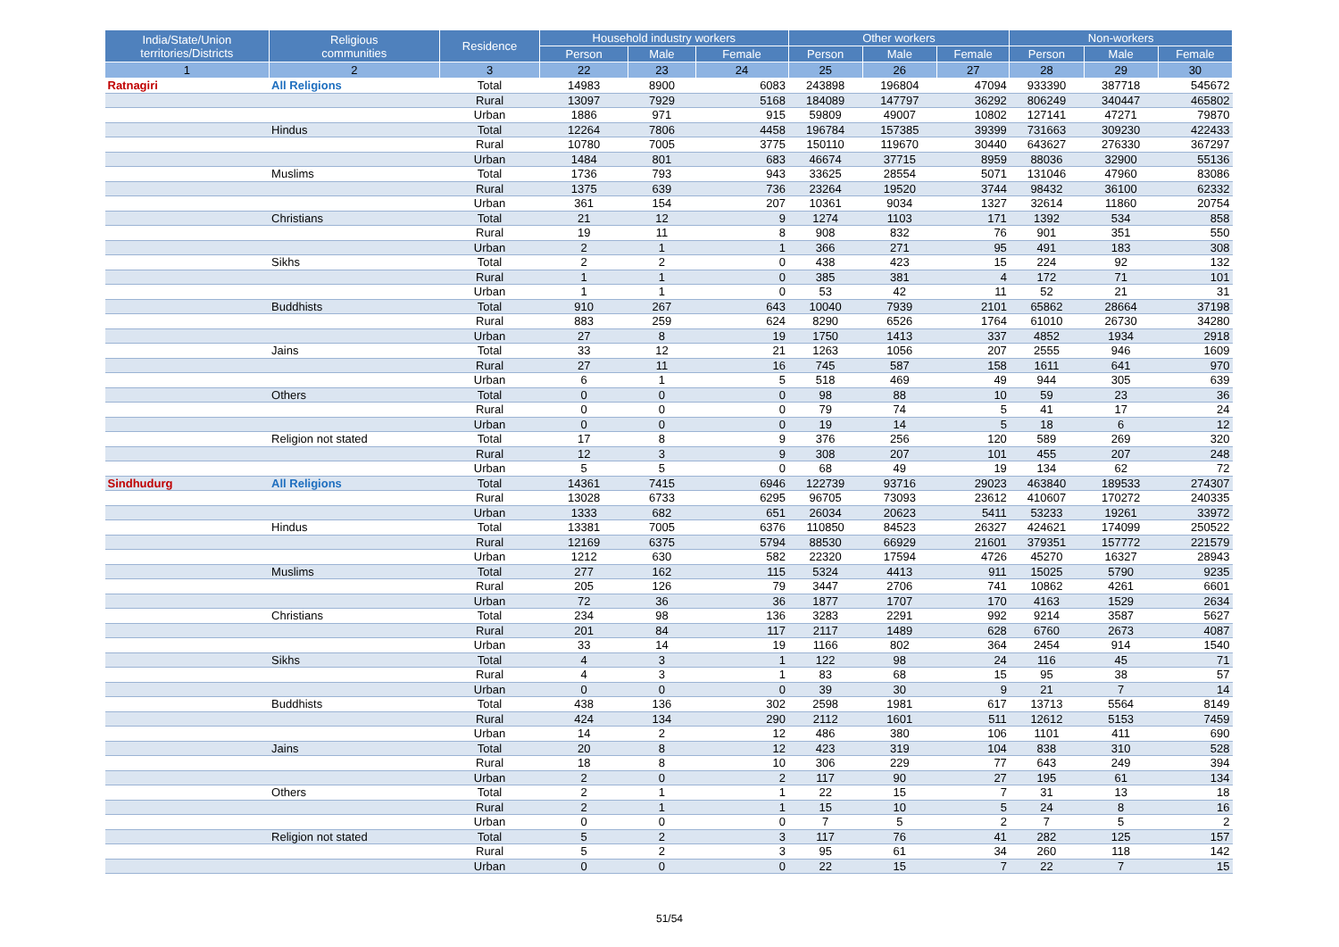| India/State/Union territories/Districts | Religious communities | Residence | Household industry workers | | | Other workers | | | Non-workers | | |
| --- | --- | --- | --- | --- | --- | --- | --- | --- | --- | --- | --- |
| | | | Person | Male | Female | Person | Male | Female | Person | Male | Female |
| 1 | 2 | 3 | 22 | 23 | 24 | 25 | 26 | 27 | 28 | 29 | 30 |
| Ratnagiri | All Religions | Total | 14983 | 8900 | 6083 | 243898 | 196804 | 47094 | 933390 | 387718 | 545672 |
| | | Rural | 13097 | 7929 | 5168 | 184089 | 147797 | 36292 | 806249 | 340447 | 465802 |
| | | Urban | 1886 | 971 | 915 | 59809 | 49007 | 10802 | 127141 | 47271 | 79870 |
| | Hindus | Total | 12264 | 7806 | 4458 | 196784 | 157385 | 39399 | 731663 | 309230 | 422433 |
| | | Rural | 10780 | 7005 | 3775 | 150110 | 119670 | 30440 | 643627 | 276330 | 367297 |
| | | Urban | 1484 | 801 | 683 | 46674 | 37715 | 8959 | 88036 | 32900 | 55136 |
| | Muslims | Total | 1736 | 793 | 943 | 33625 | 28554 | 5071 | 131046 | 47960 | 83086 |
| | | Rural | 1375 | 639 | 736 | 23264 | 19520 | 3744 | 98432 | 36100 | 62332 |
| | | Urban | 361 | 154 | 207 | 10361 | 9034 | 1327 | 32614 | 11860 | 20754 |
| | Christians | Total | 21 | 12 | 9 | 1274 | 1103 | 171 | 1392 | 534 | 858 |
| | | Rural | 19 | 11 | 8 | 908 | 832 | 76 | 901 | 351 | 550 |
| | | Urban | 2 | 1 | 1 | 366 | 271 | 95 | 491 | 183 | 308 |
| | Sikhs | Total | 2 | 2 | 0 | 438 | 423 | 15 | 224 | 92 | 132 |
| | | Rural | 1 | 1 | 0 | 385 | 381 | 4 | 172 | 71 | 101 |
| | | Urban | 1 | 1 | 0 | 53 | 42 | 11 | 52 | 21 | 31 |
| | Buddhists | Total | 910 | 267 | 643 | 10040 | 7939 | 2101 | 65862 | 28664 | 37198 |
| | | Rural | 883 | 259 | 624 | 8290 | 6526 | 1764 | 61010 | 26730 | 34280 |
| | | Urban | 27 | 8 | 19 | 1750 | 1413 | 337 | 4852 | 1934 | 2918 |
| | Jains | Total | 33 | 12 | 21 | 1263 | 1056 | 207 | 2555 | 946 | 1609 |
| | | Rural | 27 | 11 | 16 | 745 | 587 | 158 | 1611 | 641 | 970 |
| | | Urban | 6 | 1 | 5 | 518 | 469 | 49 | 944 | 305 | 639 |
| | Others | Total | 0 | 0 | 0 | 98 | 88 | 10 | 59 | 23 | 36 |
| | | Rural | 0 | 0 | 0 | 79 | 74 | 5 | 41 | 17 | 24 |
| | | Urban | 0 | 0 | 0 | 19 | 14 | 5 | 18 | 6 | 12 |
| | Religion not stated | Total | 17 | 8 | 9 | 376 | 256 | 120 | 589 | 269 | 320 |
| | | Rural | 12 | 3 | 9 | 308 | 207 | 101 | 455 | 207 | 248 |
| | | Urban | 5 | 5 | 0 | 68 | 49 | 19 | 134 | 62 | 72 |
| Sindhudurg | All Religions | Total | 14361 | 7415 | 6946 | 122739 | 93716 | 29023 | 463840 | 189533 | 274307 |
| | | Rural | 13028 | 6733 | 6295 | 96705 | 73093 | 23612 | 410607 | 170272 | 240335 |
| | | Urban | 1333 | 682 | 651 | 26034 | 20623 | 5411 | 53233 | 19261 | 33972 |
| | Hindus | Total | 13381 | 7005 | 6376 | 110850 | 84523 | 26327 | 424621 | 174099 | 250522 |
| | | Rural | 12169 | 6375 | 5794 | 88530 | 66929 | 21601 | 379351 | 157772 | 221579 |
| | | Urban | 1212 | 630 | 582 | 22320 | 17594 | 4726 | 45270 | 16327 | 28943 |
| | Muslims | Total | 277 | 162 | 115 | 5324 | 4413 | 911 | 15025 | 5790 | 9235 |
| | | Rural | 205 | 126 | 79 | 3447 | 2706 | 741 | 10862 | 4261 | 6601 |
| | | Urban | 72 | 36 | 36 | 1877 | 1707 | 170 | 4163 | 1529 | 2634 |
| | Christians | Total | 234 | 98 | 136 | 3283 | 2291 | 992 | 9214 | 3587 | 5627 |
| | | Rural | 201 | 84 | 117 | 2117 | 1489 | 628 | 6760 | 2673 | 4087 |
| | | Urban | 33 | 14 | 19 | 1166 | 802 | 364 | 2454 | 914 | 1540 |
| | Sikhs | Total | 4 | 3 | 1 | 122 | 98 | 24 | 116 | 45 | 71 |
| | | Rural | 4 | 3 | 1 | 83 | 68 | 15 | 95 | 38 | 57 |
| | | Urban | 0 | 0 | 0 | 39 | 30 | 9 | 21 | 7 | 14 |
| | Buddhists | Total | 438 | 136 | 302 | 2598 | 1981 | 617 | 13713 | 5564 | 8149 |
| | | Rural | 424 | 134 | 290 | 2112 | 1601 | 511 | 12612 | 5153 | 7459 |
| | | Urban | 14 | 2 | 12 | 486 | 380 | 106 | 1101 | 411 | 690 |
| | Jains | Total | 20 | 8 | 12 | 423 | 319 | 104 | 838 | 310 | 528 |
| | | Rural | 18 | 8 | 10 | 306 | 229 | 77 | 643 | 249 | 394 |
| | | Urban | 2 | 0 | 2 | 117 | 90 | 27 | 195 | 61 | 134 |
| | Others | Total | 2 | 1 | 1 | 22 | 15 | 7 | 31 | 13 | 18 |
| | | Rural | 2 | 1 | 1 | 15 | 10 | 5 | 24 | 8 | 16 |
| | | Urban | 0 | 0 | 0 | 7 | 5 | 2 | 7 | 5 | 2 |
| | Religion not stated | Total | 5 | 2 | 3 | 117 | 76 | 41 | 282 | 125 | 157 |
| | | Rural | 5 | 2 | 3 | 95 | 61 | 34 | 260 | 118 | 142 |
| | | Urban | 0 | 0 | 0 | 22 | 15 | 7 | 22 | 7 | 15 |
51/54